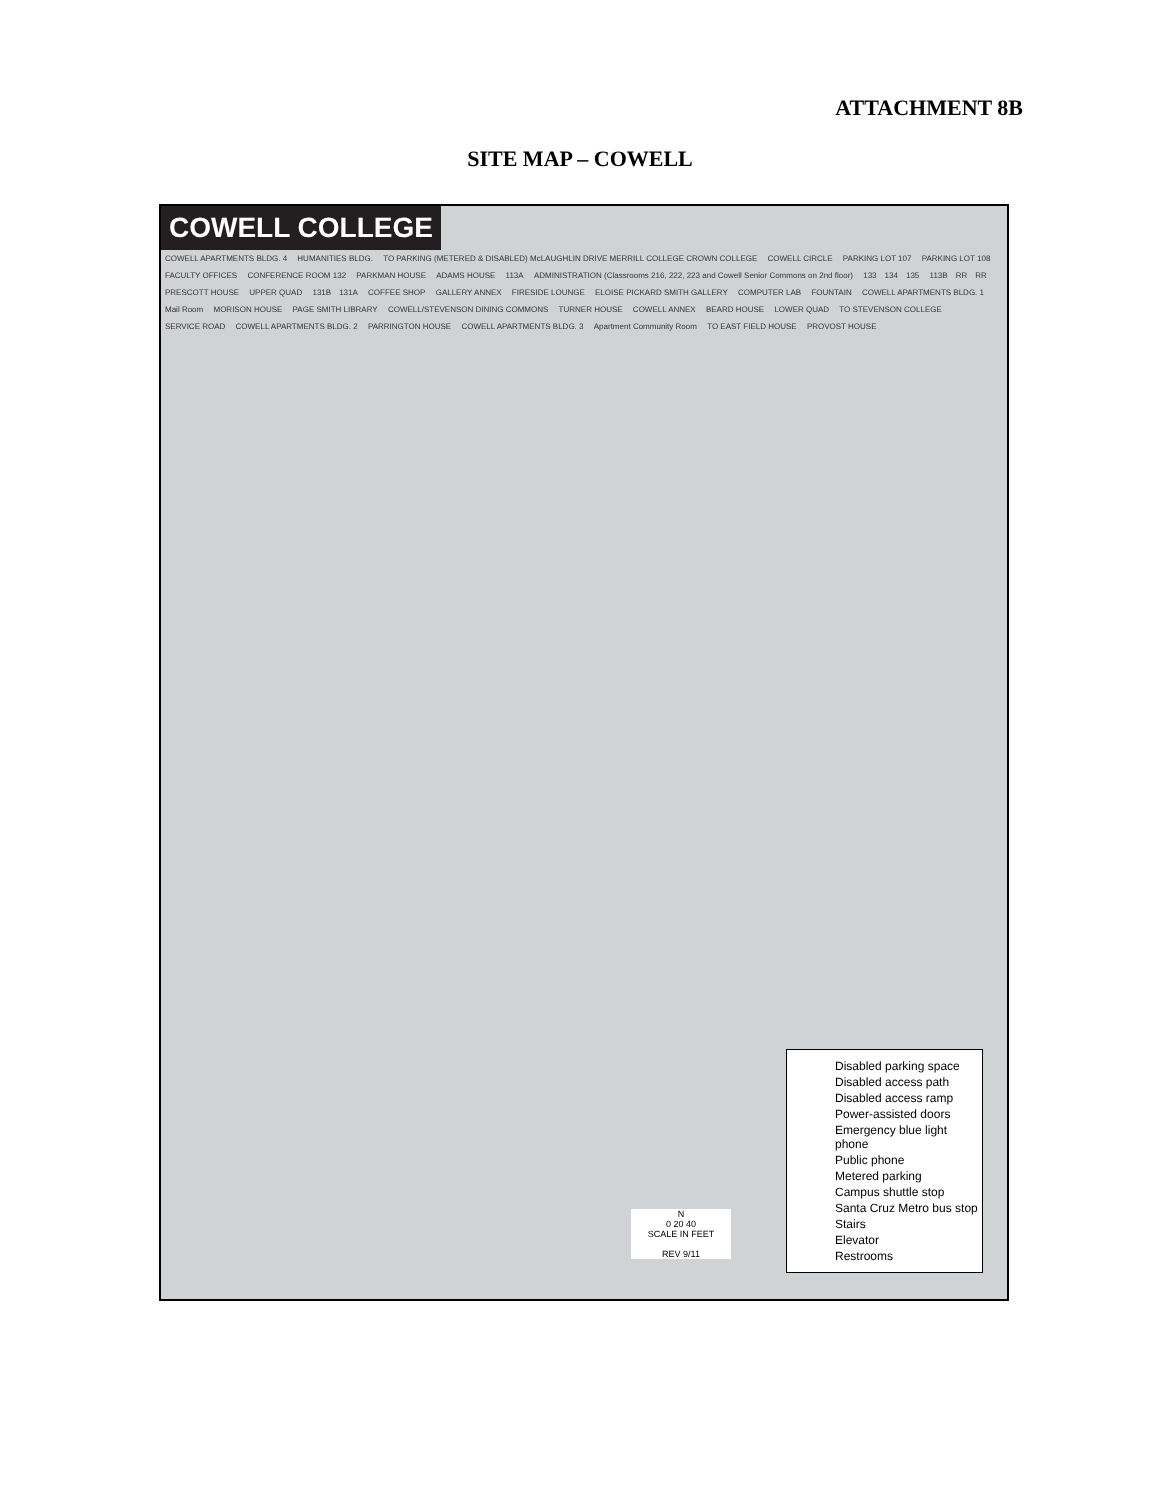ATTACHMENT 8B
SITE MAP – COWELL
COWELL COLLEGE
COWELL APARTMENTS BLDG. 4 HUMANITIES BLDG. TO PARKING (METERED & DISABLED) McLAUGHLIN DRIVE MERRILL COLLEGE CROWN COLLEGE COWELL CIRCLE PARKING LOT 107 PARKING LOT 108 FACULTY OFFICES CONFERENCE ROOM 132 PARKMAN HOUSE ADAMS HOUSE 113A ADMINISTRATION (Classrooms 216, 222, 223 and Cowell Senior Commons on 2nd floor) 133 134 135 113B RR RR PRESCOTT HOUSE UPPER QUAD 131B 131A COFFEE SHOP GALLERY ANNEX FIRESIDE LOUNGE ELOISE PICKARD SMITH GALLERY COMPUTER LAB FOUNTAIN COWELL APARTMENTS BLDG. 1 Mail Room MORISON HOUSE PAGE SMITH LIBRARY COWELL/STEVENSON DINING COMMONS TURNER HOUSE COWELL ANNEX BEARD HOUSE LOWER QUAD TO STEVENSON COLLEGE SERVICE ROAD COWELL APARTMENTS BLDG. 2 PARRINGTON HOUSE COWELL APARTMENTS BLDG. 3 Apartment Community Room TO EAST FIELD HOUSE PROVOST HOUSE
N
0 20 40
SCALE IN FEET
REV 9/11
Disabled parking space
Disabled access path
Disabled access ramp
Power-assisted doors
Emergency blue light phone
Public phone
Metered parking
Campus shuttle stop
Santa Cruz Metro bus stop
Stairs
Elevator
Restrooms